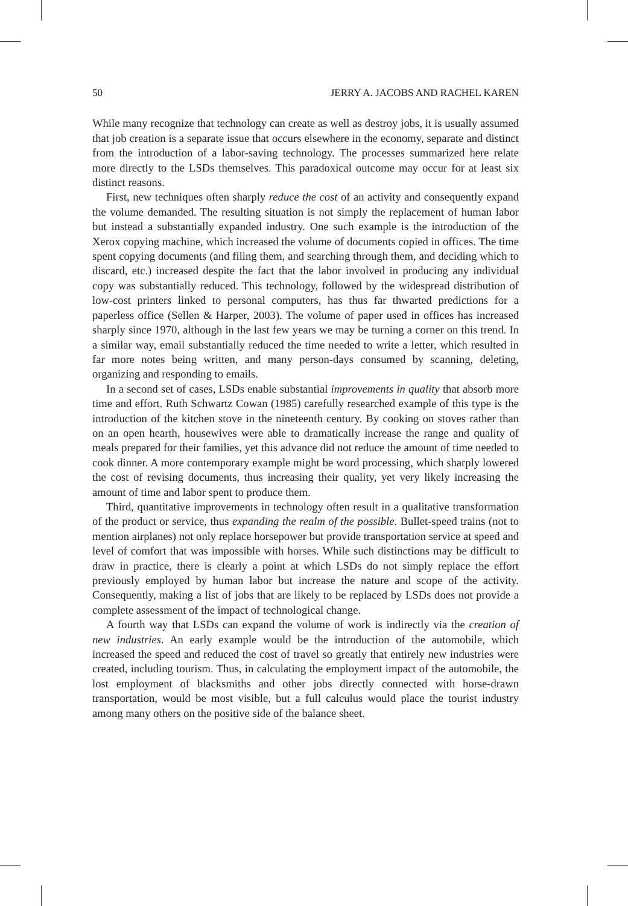50 JERRY A. JACOBS AND RACHEL KAREN
While many recognize that technology can create as well as destroy jobs, it is usually assumed that job creation is a separate issue that occurs elsewhere in the economy, separate and distinct from the introduction of a labor-saving technology. The processes summarized here relate more directly to the LSDs themselves. This paradoxical outcome may occur for at least six distinct reasons.
First, new techniques often sharply reduce the cost of an activity and consequently expand the volume demanded. The resulting situation is not simply the replacement of human labor but instead a substantially expanded industry. One such example is the introduction of the Xerox copying machine, which increased the volume of documents copied in offices. The time spent copying documents (and filing them, and searching through them, and deciding which to discard, etc.) increased despite the fact that the labor involved in producing any individual copy was substantially reduced. This technology, followed by the widespread distribution of low-cost printers linked to personal computers, has thus far thwarted predictions for a paperless office (Sellen & Harper, 2003). The volume of paper used in offices has increased sharply since 1970, although in the last few years we may be turning a corner on this trend. In a similar way, email substantially reduced the time needed to write a letter, which resulted in far more notes being written, and many person-days consumed by scanning, deleting, organizing and responding to emails.
In a second set of cases, LSDs enable substantial improvements in quality that absorb more time and effort. Ruth Schwartz Cowan (1985) carefully researched example of this type is the introduction of the kitchen stove in the nineteenth century. By cooking on stoves rather than on an open hearth, housewives were able to dramatically increase the range and quality of meals prepared for their families, yet this advance did not reduce the amount of time needed to cook dinner. A more contemporary example might be word processing, which sharply lowered the cost of revising documents, thus increasing their quality, yet very likely increasing the amount of time and labor spent to produce them.
Third, quantitative improvements in technology often result in a qualitative transformation of the product or service, thus expanding the realm of the possible. Bullet-speed trains (not to mention airplanes) not only replace horsepower but provide transportation service at speed and level of comfort that was impossible with horses. While such distinctions may be difficult to draw in practice, there is clearly a point at which LSDs do not simply replace the effort previously employed by human labor but increase the nature and scope of the activity. Consequently, making a list of jobs that are likely to be replaced by LSDs does not provide a complete assessment of the impact of technological change.
A fourth way that LSDs can expand the volume of work is indirectly via the creation of new industries. An early example would be the introduction of the automobile, which increased the speed and reduced the cost of travel so greatly that entirely new industries were created, including tourism. Thus, in calculating the employment impact of the automobile, the lost employment of blacksmiths and other jobs directly connected with horse-drawn transportation, would be most visible, but a full calculus would place the tourist industry among many others on the positive side of the balance sheet.